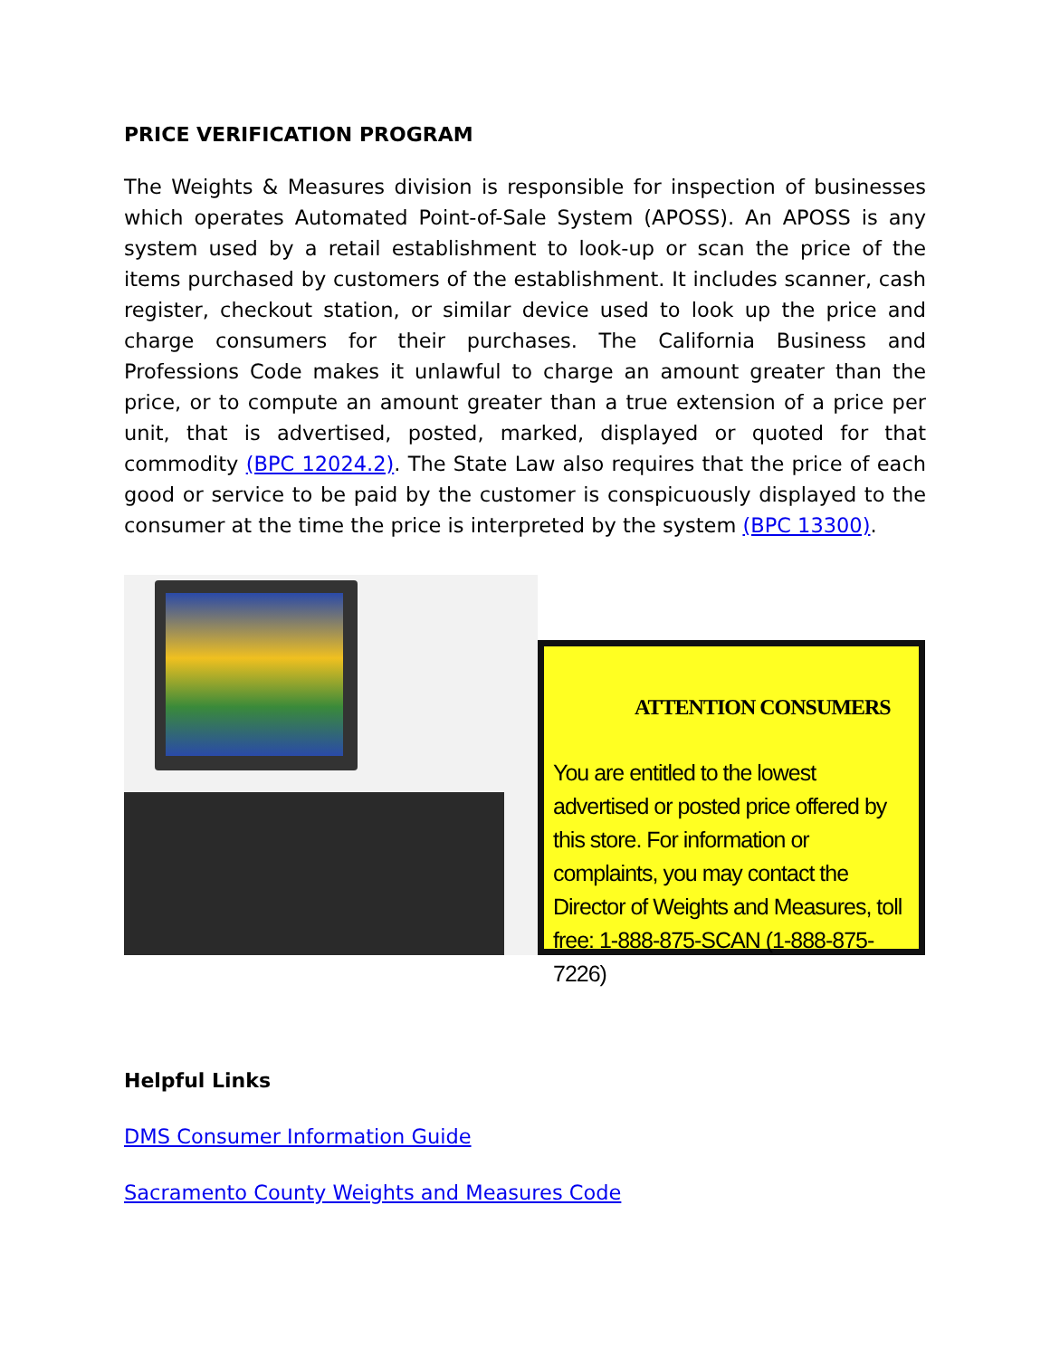PRICE VERIFICATION PROGRAM
The Weights & Measures division is responsible for inspection of businesses which operates Automated Point-of-Sale System (APOSS). An APOSS is any system used by a retail establishment to look-up or scan the price of the items purchased by customers of the establishment. It includes scanner, cash register, checkout station, or similar device used to look up the price and charge consumers for their purchases. The California Business and Professions Code makes it unlawful to charge an amount greater than the price, or to compute an amount greater than a true extension of a price per unit, that is advertised, posted, marked, displayed or quoted for that commodity (BPC 12024.2). The State Law also requires that the price of each good or service to be paid by the customer is conspicuously displayed to the consumer at the time the price is interpreted by the system (BPC 13300).
ATTENTION CONSUMERS
You are entitled to the lowest advertised or posted price offered by this store. For information or complaints, you may contact the Director of Weights and Measures, toll free: 1-888-875-SCAN (1-888-875-7226)
Helpful Links
DMS Consumer Information Guide
Sacramento County Weights and Measures Code